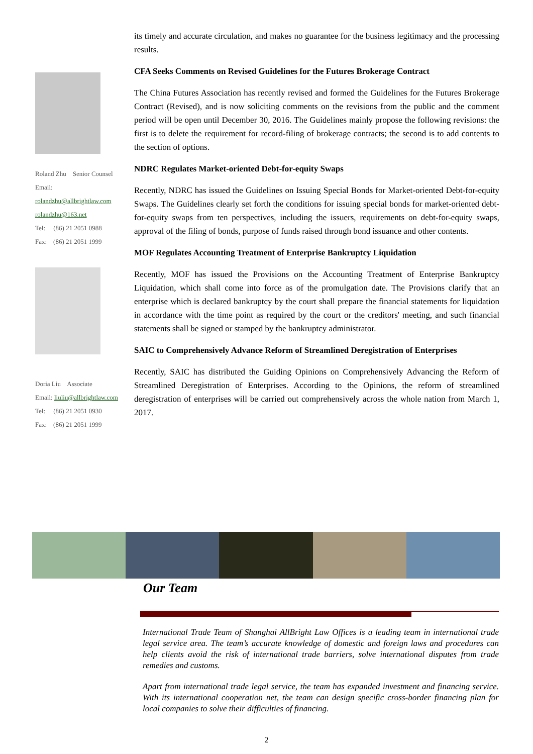Roland Zhu Senior Counsel
Email:
rolandzhu@allbrightlaw.com
rolandzhu@163.net
Tel: (86) 21 2051 0988
Fax: (86) 21 2051 1999
Doria Liu Associate
Email: liuliu@allbrightlaw.com
Tel: (86) 21 2051 0930
Fax: (86) 21 2051 1999
its timely and accurate circulation, and makes no guarantee for the business legitimacy and the processing results.
CFA Seeks Comments on Revised Guidelines for the Futures Brokerage Contract
The China Futures Association has recently revised and formed the Guidelines for the Futures Brokerage Contract (Revised), and is now soliciting comments on the revisions from the public and the comment period will be open until December 30, 2016. The Guidelines mainly propose the following revisions: the first is to delete the requirement for record-filing of brokerage contracts; the second is to add contents to the section of options.
NDRC Regulates Market-oriented Debt-for-equity Swaps
Recently, NDRC has issued the Guidelines on Issuing Special Bonds for Market-oriented Debt-for-equity Swaps. The Guidelines clearly set forth the conditions for issuing special bonds for market-oriented debt-for-equity swaps from ten perspectives, including the issuers, requirements on debt-for-equity swaps, approval of the filing of bonds, purpose of funds raised through bond issuance and other contents.
MOF Regulates Accounting Treatment of Enterprise Bankruptcy Liquidation
Recently, MOF has issued the Provisions on the Accounting Treatment of Enterprise Bankruptcy Liquidation, which shall come into force as of the promulgation date. The Provisions clarify that an enterprise which is declared bankruptcy by the court shall prepare the financial statements for liquidation in accordance with the time point as required by the court or the creditors' meeting, and such financial statements shall be signed or stamped by the bankruptcy administrator.
SAIC to Comprehensively Advance Reform of Streamlined Deregistration of Enterprises
Recently, SAIC has distributed the Guiding Opinions on Comprehensively Advancing the Reform of Streamlined Deregistration of Enterprises. According to the Opinions, the reform of streamlined deregistration of enterprises will be carried out comprehensively across the whole nation from March 1, 2017.
Our Team
International Trade Team of Shanghai AllBright Law Offices is a leading team in international trade legal service area. The team’s accurate knowledge of domestic and foreign laws and procedures can help clients avoid the risk of international trade barriers, solve international disputes from trade remedies and customs.
Apart from international trade legal service, the team has expanded investment and financing service. With its international cooperation net, the team can design specific cross-border financing plan for local companies to solve their difficulties of financing.
2